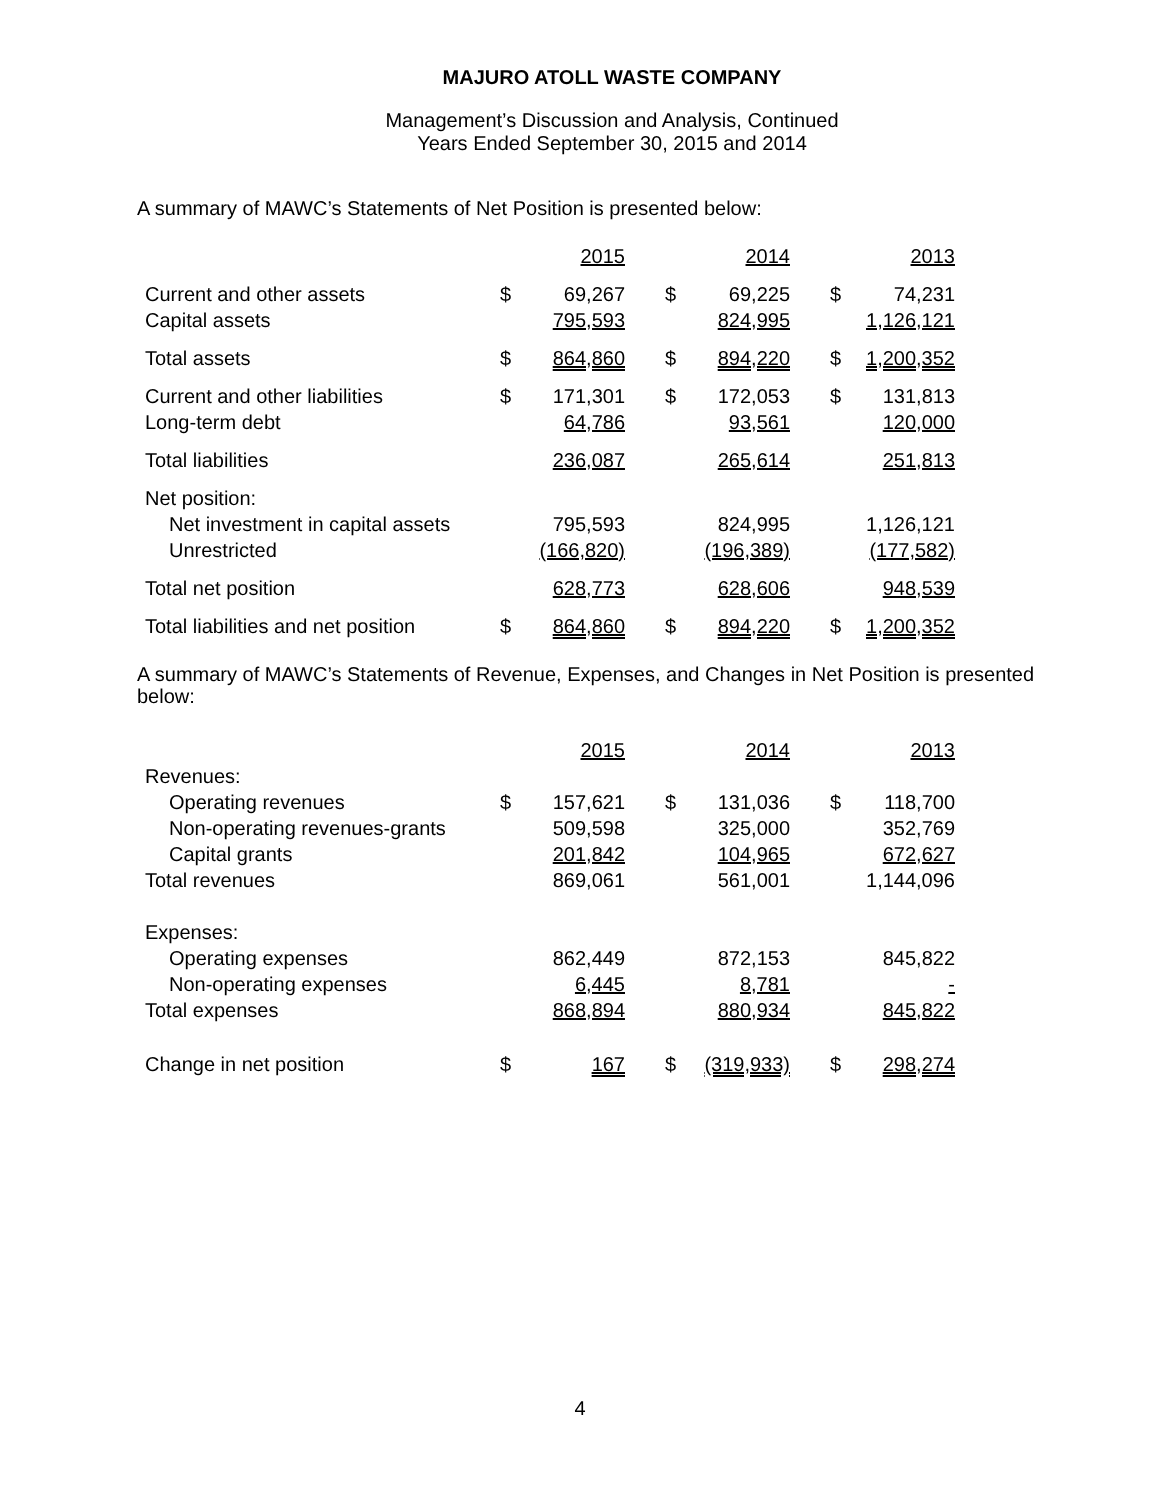MAJURO ATOLL WASTE COMPANY
Management’s Discussion and Analysis, Continued
Years Ended September 30, 2015 and 2014
A summary of MAWC’s Statements of Net Position is presented below:
| | | 2015 | | 2014 | | 2013 |
| Current and other assets | $ | 69,267 | $ | 69,225 | $ | 74,231 |
| Capital assets | | 795,593 | | 824,995 | | 1,126,121 |
| Total assets | $ | 864,860 | $ | 894,220 | $ | 1,200,352 |
| Current and other liabilities | $ | 171,301 | $ | 172,053 | $ | 131,813 |
| Long-term debt | | 64,786 | | 93,561 | | 120,000 |
| Total liabilities | | 236,087 | | 265,614 | | 251,813 |
| Net position: | | | | | | |
| Net investment in capital assets | | 795,593 | | 824,995 | | 1,126,121 |
| Unrestricted | | (166,820) | | (196,389) | | (177,582) |
| Total net position | | 628,773 | | 628,606 | | 948,539 |
| Total liabilities and net position | $ | 864,860 | $ | 894,220 | $ | 1,200,352 |
A summary of MAWC’s Statements of Revenue, Expenses, and Changes in Net Position is presented below:
| | | 2015 | | 2014 | | 2013 |
| Revenues: | | | | | | |
| Operating revenues | $ | 157,621 | $ | 131,036 | $ | 118,700 |
| Non-operating revenues-grants | | 509,598 | | 325,000 | | 352,769 |
| Capital grants | | 201,842 | | 104,965 | | 672,627 |
| Total revenues | | 869,061 | | 561,001 | | 1,144,096 |
| Expenses: | | | | | | |
| Operating expenses | | 862,449 | | 872,153 | | 845,822 |
| Non-operating expenses | | 6,445 | | 8,781 | | - |
| Total expenses | | 868,894 | | 880,934 | | 845,822 |
| Change in net position | $ | 167 | $ | (319,933) | $ | 298,274 |
4